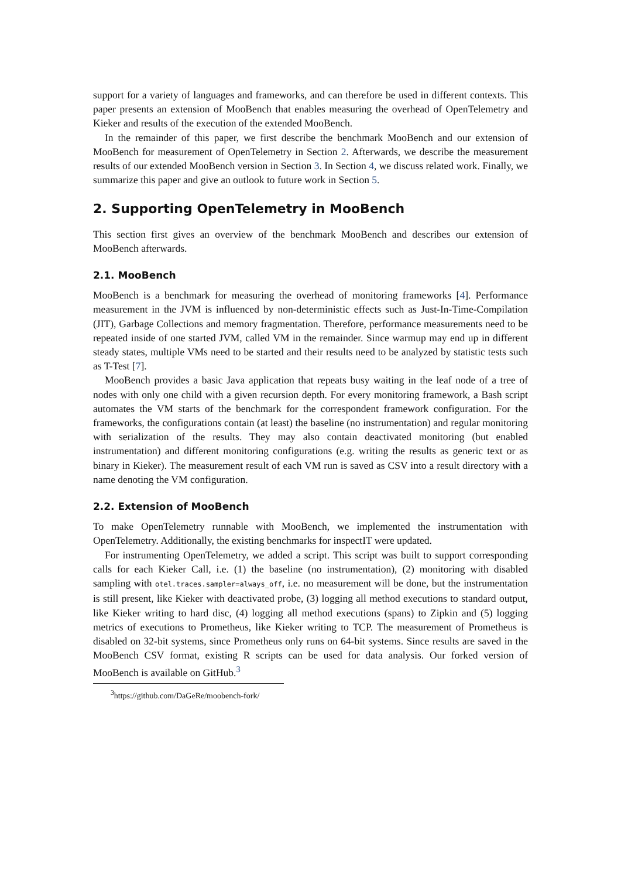support for a variety of languages and frameworks, and can therefore be used in different contexts. This paper presents an extension of MooBench that enables measuring the overhead of OpenTelemetry and Kieker and results of the execution of the extended MooBench.
In the remainder of this paper, we first describe the benchmark MooBench and our extension of MooBench for measurement of OpenTelemetry in Section 2. Afterwards, we describe the measurement results of our extended MooBench version in Section 3. In Section 4, we discuss related work. Finally, we summarize this paper and give an outlook to future work in Section 5.
2. Supporting OpenTelemetry in MooBench
This section first gives an overview of the benchmark MooBench and describes our extension of MooBench afterwards.
2.1. MooBench
MooBench is a benchmark for measuring the overhead of monitoring frameworks [4]. Performance measurement in the JVM is influenced by non-deterministic effects such as Just-In-Time-Compilation (JIT), Garbage Collections and memory fragmentation. Therefore, performance measurements need to be repeated inside of one started JVM, called VM in the remainder. Since warmup may end up in different steady states, multiple VMs need to be started and their results need to be analyzed by statistic tests such as T-Test [7].
MooBench provides a basic Java application that repeats busy waiting in the leaf node of a tree of nodes with only one child with a given recursion depth. For every monitoring framework, a Bash script automates the VM starts of the benchmark for the correspondent framework configuration. For the frameworks, the configurations contain (at least) the baseline (no instrumentation) and regular monitoring with serialization of the results. They may also contain deactivated monitoring (but enabled instrumentation) and different monitoring configurations (e.g. writing the results as generic text or as binary in Kieker). The measurement result of each VM run is saved as CSV into a result directory with a name denoting the VM configuration.
2.2. Extension of MooBench
To make OpenTelemetry runnable with MooBench, we implemented the instrumentation with OpenTelemetry. Additionally, the existing benchmarks for inspectIT were updated.
For instrumenting OpenTelemetry, we added a script. This script was built to support corresponding calls for each Kieker Call, i.e. (1) the baseline (no instrumentation), (2) monitoring with disabled sampling with otel.traces.sampler=always_off, i.e. no measurement will be done, but the instrumentation is still present, like Kieker with deactivated probe, (3) logging all method executions to standard output, like Kieker writing to hard disc, (4) logging all method executions (spans) to Zipkin and (5) logging metrics of executions to Prometheus, like Kieker writing to TCP. The measurement of Prometheus is disabled on 32-bit systems, since Prometheus only runs on 64-bit systems. Since results are saved in the MooBench CSV format, existing R scripts can be used for data analysis. Our forked version of MooBench is available on GitHub.<sup>3</sup>
<sup>3</sup> https://github.com/DaGeRe/moobench-fork/